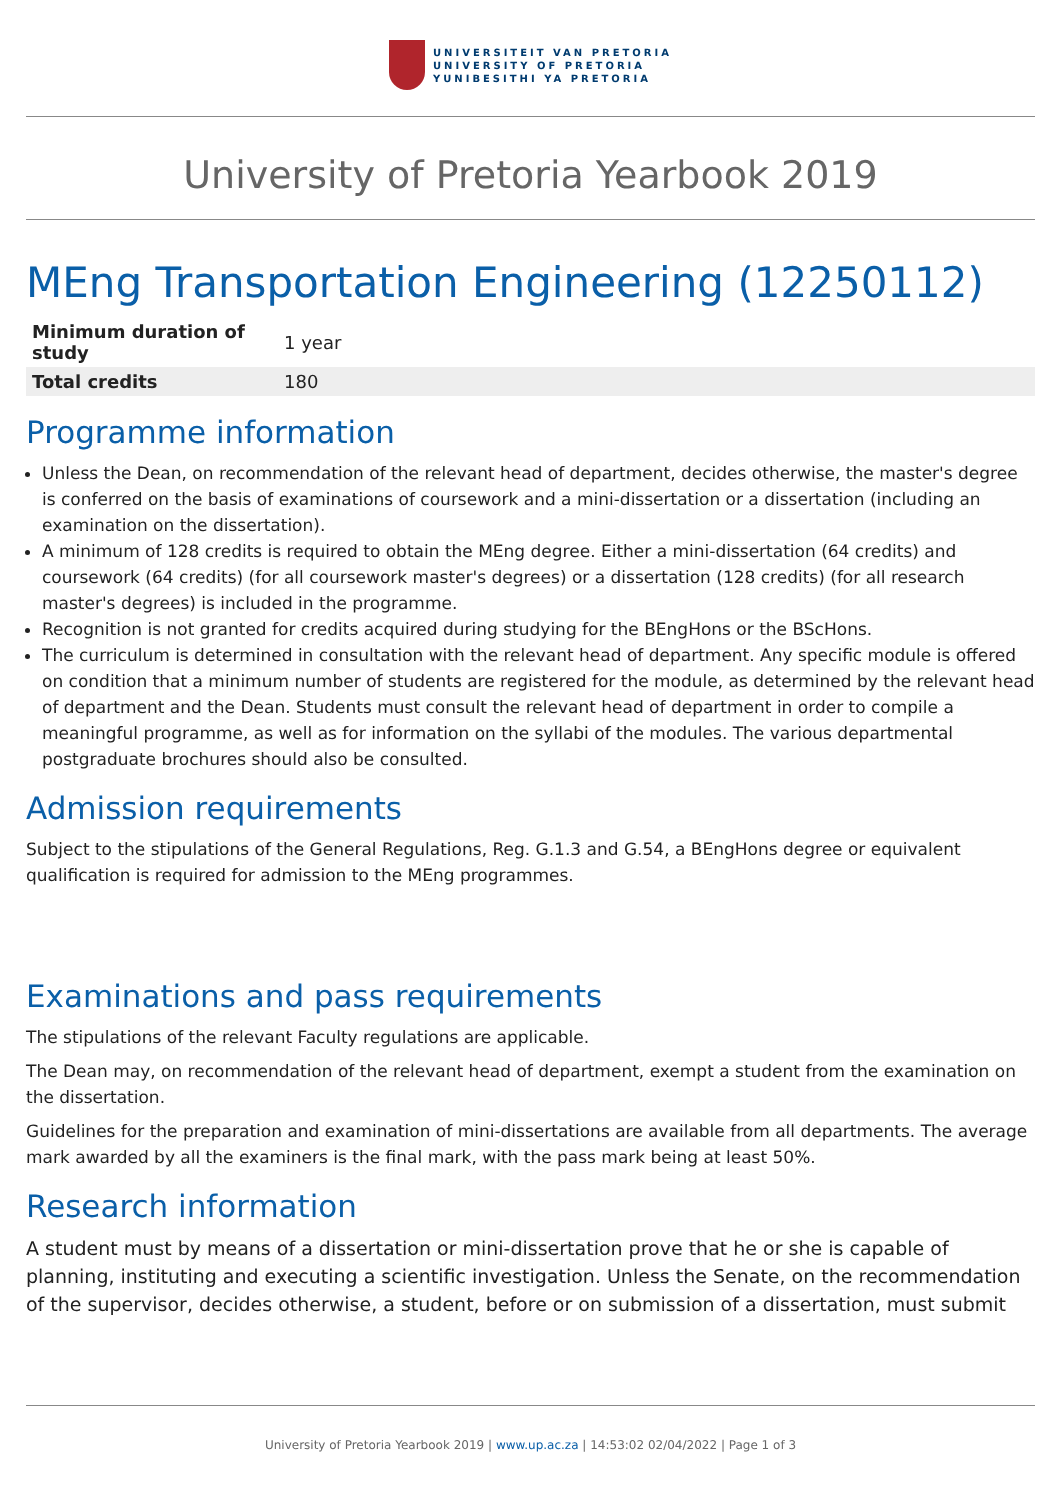UNIVERSITEIT VAN PRETORIA
UNIVERSITY OF PRETORIA
YUNIBESITHI YA PRETORIA
University of Pretoria Yearbook 2019
MEng Transportation Engineering (12250112)
| Minimum duration of study | 1 year |
| Total credits | 180 |
Programme information
Unless the Dean, on recommendation of the relevant head of department, decides otherwise, the master's degree is conferred on the basis of examinations of coursework and a mini-dissertation or a dissertation (including an examination on the dissertation).
A minimum of 128 credits is required to obtain the MEng degree. Either a mini-dissertation (64 credits) and coursework (64 credits) (for all coursework master's degrees) or a dissertation (128 credits) (for all research master's degrees) is included in the programme.
Recognition is not granted for credits acquired during studying for the BEngHons or the BScHons.
The curriculum is determined in consultation with the relevant head of department. Any specific module is offered on condition that a minimum number of students are registered for the module, as determined by the relevant head of department and the Dean. Students must consult the relevant head of department in order to compile a meaningful programme, as well as for information on the syllabi of the modules. The various departmental postgraduate brochures should also be consulted.
Admission requirements
Subject to the stipulations of the General Regulations, Reg. G.1.3 and G.54, a BEngHons degree or equivalent qualification is required for admission to the MEng programmes.
Examinations and pass requirements
The stipulations of the relevant Faculty regulations are applicable.
The Dean may, on recommendation of the relevant head of department, exempt a student from the examination on the dissertation.
Guidelines for the preparation and examination of mini-dissertations are available from all departments. The average mark awarded by all the examiners is the final mark, with the pass mark being at least 50%.
Research information
A student must by means of a dissertation or mini-dissertation prove that he or she is capable of planning, instituting and executing a scientific investigation. Unless the Senate, on the recommendation of the supervisor, decides otherwise, a student, before or on submission of a dissertation, must submit
University of Pretoria Yearbook 2019 | www.up.ac.za | 14:53:02 02/04/2022 | Page 1 of 3